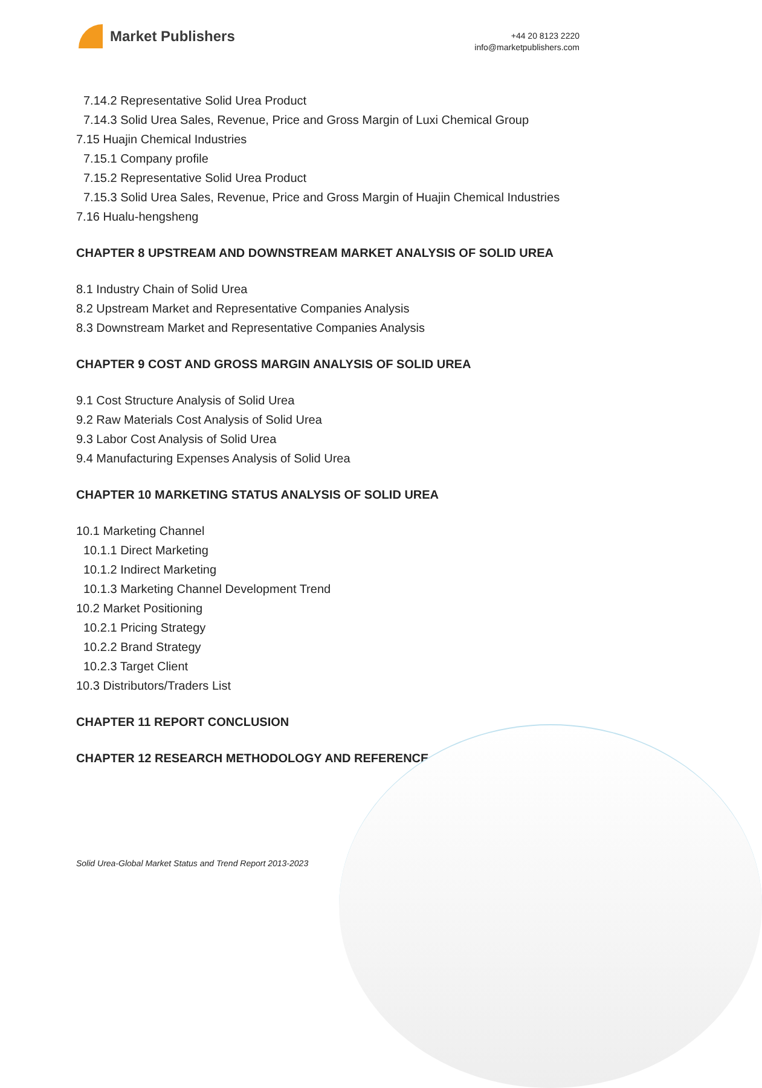Market Publishers
+44 20 8123 2220
info@marketpublishers.com
7.14.2 Representative Solid Urea Product
7.14.3 Solid Urea Sales, Revenue, Price and Gross Margin of Luxi Chemical Group
7.15 Huajin Chemical Industries
7.15.1 Company profile
7.15.2 Representative Solid Urea Product
7.15.3 Solid Urea Sales, Revenue, Price and Gross Margin of Huajin Chemical Industries
7.16 Hualu-hengsheng
CHAPTER 8 UPSTREAM AND DOWNSTREAM MARKET ANALYSIS OF SOLID UREA
8.1 Industry Chain of Solid Urea
8.2 Upstream Market and Representative Companies Analysis
8.3 Downstream Market and Representative Companies Analysis
CHAPTER 9 COST AND GROSS MARGIN ANALYSIS OF SOLID UREA
9.1 Cost Structure Analysis of Solid Urea
9.2 Raw Materials Cost Analysis of Solid Urea
9.3 Labor Cost Analysis of Solid Urea
9.4 Manufacturing Expenses Analysis of Solid Urea
CHAPTER 10 MARKETING STATUS ANALYSIS OF SOLID UREA
10.1 Marketing Channel
10.1.1 Direct Marketing
10.1.2 Indirect Marketing
10.1.3 Marketing Channel Development Trend
10.2 Market Positioning
10.2.1 Pricing Strategy
10.2.2 Brand Strategy
10.2.3 Target Client
10.3 Distributors/Traders List
CHAPTER 11 REPORT CONCLUSION
CHAPTER 12 RESEARCH METHODOLOGY AND REFERENCE
Solid Urea-Global Market Status and Trend Report 2013-2023